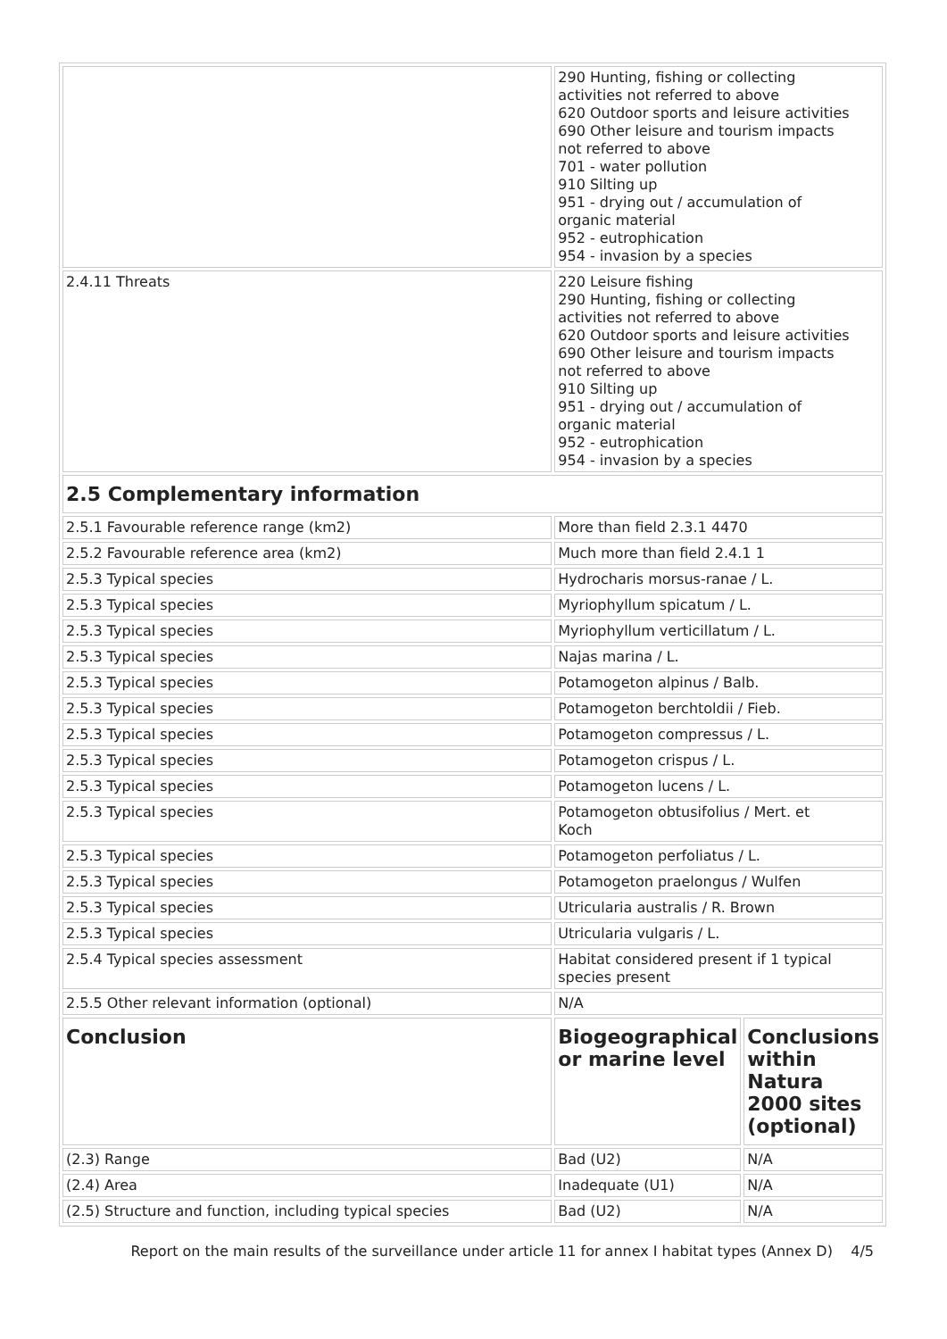| | 290 Hunting, fishing or collecting activities not referred to above 620 Outdoor sports and leisure activities 690 Other leisure and tourism impacts not referred to above 701 - water pollution 910 Silting up 951 - drying out / accumulation of organic material 952 - eutrophication 954 - invasion by a species | |
| 2.4.11 Threats | 220 Leisure fishing 290 Hunting, fishing or collecting activities not referred to above 620 Outdoor sports and leisure activities 690 Other leisure and tourism impacts not referred to above 910 Silting up 951 - drying out / accumulation of organic material 952 - eutrophication 954 - invasion by a species | |
| 2.5 Complementary information | | |
| 2.5.1 Favourable reference range (km2) | More than field 2.3.1 4470 | |
| 2.5.2 Favourable reference area (km2) | Much more than field 2.4.1 1 | |
| 2.5.3 Typical species | Hydrocharis morsus-ranae / L. | |
| 2.5.3 Typical species | Myriophyllum spicatum / L. | |
| 2.5.3 Typical species | Myriophyllum verticillatum / L. | |
| 2.5.3 Typical species | Najas marina / L. | |
| 2.5.3 Typical species | Potamogeton alpinus / Balb. | |
| 2.5.3 Typical species | Potamogeton berchtoldii / Fieb. | |
| 2.5.3 Typical species | Potamogeton compressus / L. | |
| 2.5.3 Typical species | Potamogeton crispus / L. | |
| 2.5.3 Typical species | Potamogeton lucens / L. | |
| 2.5.3 Typical species | Potamogeton obtusifolius / Mert. et Koch | |
| 2.5.3 Typical species | Potamogeton perfoliatus / L. | |
| 2.5.3 Typical species | Potamogeton praelongus / Wulfen | |
| 2.5.3 Typical species | Utricularia australis / R. Brown | |
| 2.5.3 Typical species | Utricularia vulgaris / L. | |
| 2.5.4 Typical species assessment | Habitat considered present if 1 typical species present | |
| 2.5.5 Other relevant information (optional) | N/A | |
| Conclusion | Biogeographical or marine level | Conclusions within Natura 2000 sites (optional) |
| (2.3) Range | Bad (U2) | N/A |
| (2.4) Area | Inadequate (U1) | N/A |
| (2.5) Structure and function, including typical species | Bad (U2) | N/A |
Report on the main results of the surveillance under article 11 for annex I habitat types (Annex D) 4/5